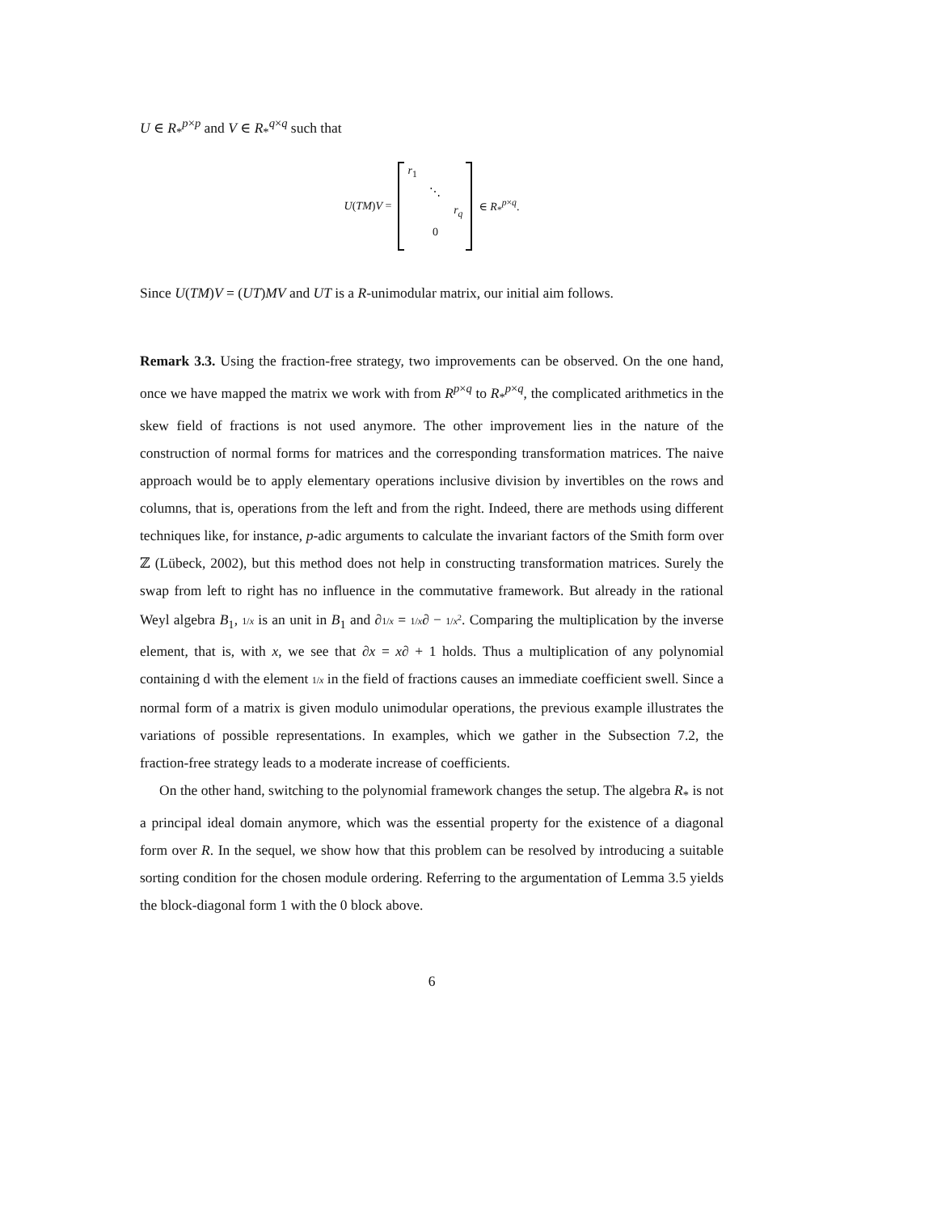U ∈ R<sub>*</sub><sup>p×p</sup> and V ∈ R<sub>*</sub><sup>q×q</sup> such that
U(TM)V =
r<sub>1</sub>
⋱
r<sub>q</sub>
0
∈ R<sub>*</sub><sup>p×q</sup>.
Since U(TM)V = (UT)MV and UT is a R-unimodular matrix, our initial aim follows.
Remark 3.3. Using the fraction-free strategy, two improvements can be observed. On the one hand, once we have mapped the matrix we work with from R<sup>p×q</sup> to R<sub>*</sub><sup>p×q</sup>, the complicated arithmetics in the skew field of fractions is not used anymore. The other improvement lies in the nature of the construction of normal forms for matrices and the corresponding transformation matrices. The naive approach would be to apply elementary operations inclusive division by invertibles on the rows and columns, that is, operations from the left and from the right. Indeed, there are methods using different techniques like, for instance, p-adic arguments to calculate the invariant factors of the Smith form over ℤ (Lübeck, 2002), but this method does not help in constructing transformation matrices. Surely the swap from left to right has no influence in the commutative framework. But already in the rational Weyl algebra B<sub>1</sub>, 1/x is an unit in B<sub>1</sub> and ∂1/x = 1/x∂ − 1/x<sup>2</sup>. Comparing the multiplication by the inverse element, that is, with x, we see that ∂x = x∂ + 1 holds. Thus a multiplication of any polynomial containing d with the element 1/x in the field of fractions causes an immediate coefficient swell. Since a normal form of a matrix is given modulo unimodular operations, the previous example illustrates the variations of possible representations. In examples, which we gather in the Subsection 7.2, the fraction-free strategy leads to a moderate increase of coefficients.
On the other hand, switching to the polynomial framework changes the setup. The algebra R<sub>*</sub> is not a principal ideal domain anymore, which was the essential property for the existence of a diagonal form over R. In the sequel, we show how that this problem can be resolved by introducing a suitable sorting condition for the chosen module ordering. Referring to the argumentation of Lemma 3.5 yields the block-diagonal form 1 with the 0 block above.
6